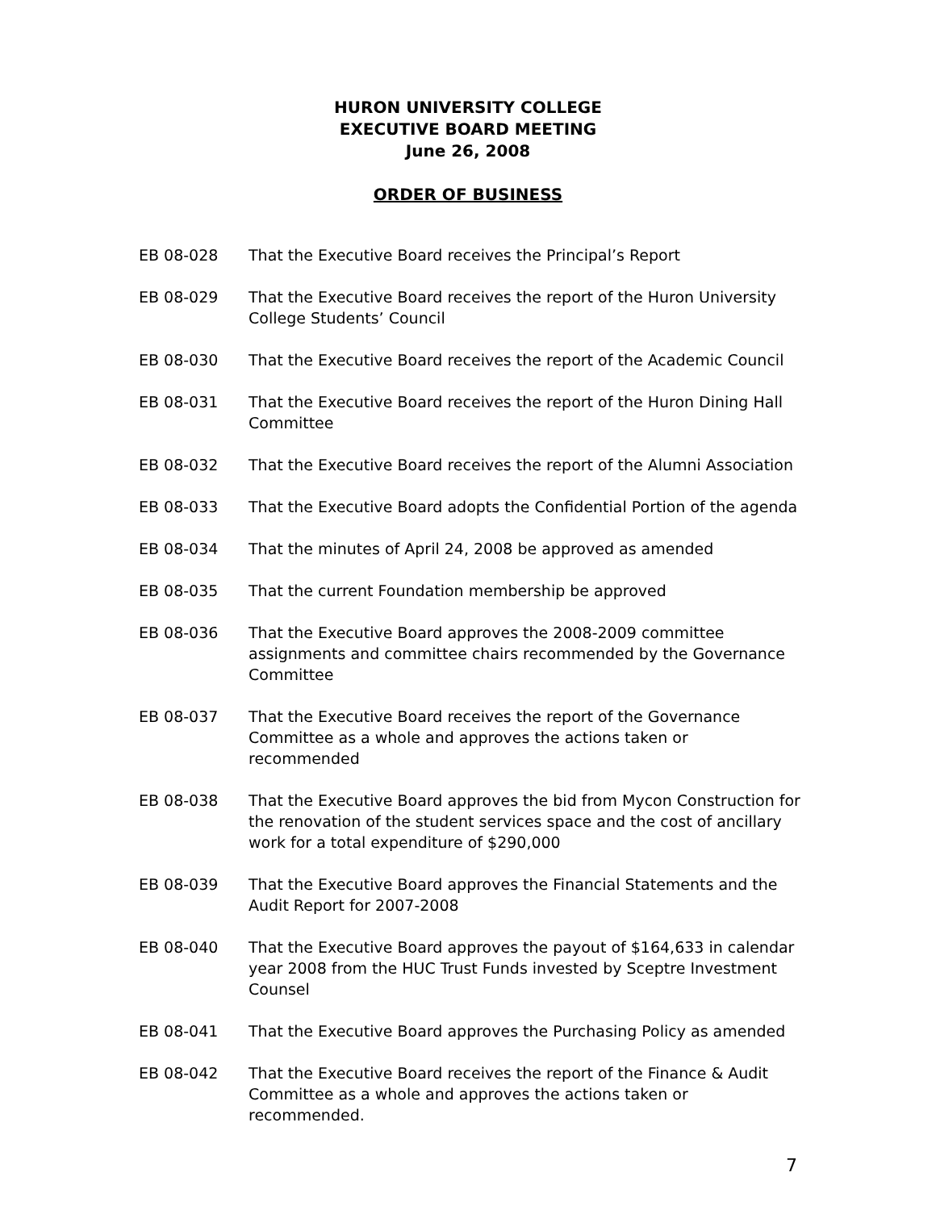HURON UNIVERSITY COLLEGE
EXECUTIVE BOARD MEETING
June 26, 2008
ORDER OF BUSINESS
EB 08-028 That the Executive Board receives the Principal’s Report
EB 08-029 That the Executive Board receives the report of the Huron University College Students’ Council
EB 08-030 That the Executive Board receives the report of the Academic Council
EB 08-031 That the Executive Board receives the report of the Huron Dining Hall Committee
EB 08-032 That the Executive Board receives the report of the Alumni Association
EB 08-033 That the Executive Board adopts the Confidential Portion of the agenda
EB 08-034 That the minutes of April 24, 2008 be approved as amended
EB 08-035 That the current Foundation membership be approved
EB 08-036 That the Executive Board approves the 2008-2009 committee assignments and committee chairs recommended by the Governance Committee
EB 08-037 That the Executive Board receives the report of the Governance Committee as a whole and approves the actions taken or recommended
EB 08-038 That the Executive Board approves the bid from Mycon Construction for the renovation of the student services space and the cost of ancillary work for a total expenditure of $290,000
EB 08-039 That the Executive Board approves the Financial Statements and the Audit Report for 2007-2008
EB 08-040 That the Executive Board approves the payout of $164,633 in calendar year 2008 from the HUC Trust Funds invested by Sceptre Investment Counsel
EB 08-041 That the Executive Board approves the Purchasing Policy as amended
EB 08-042 That the Executive Board receives the report of the Finance & Audit Committee as a whole and approves the actions taken or recommended.
7